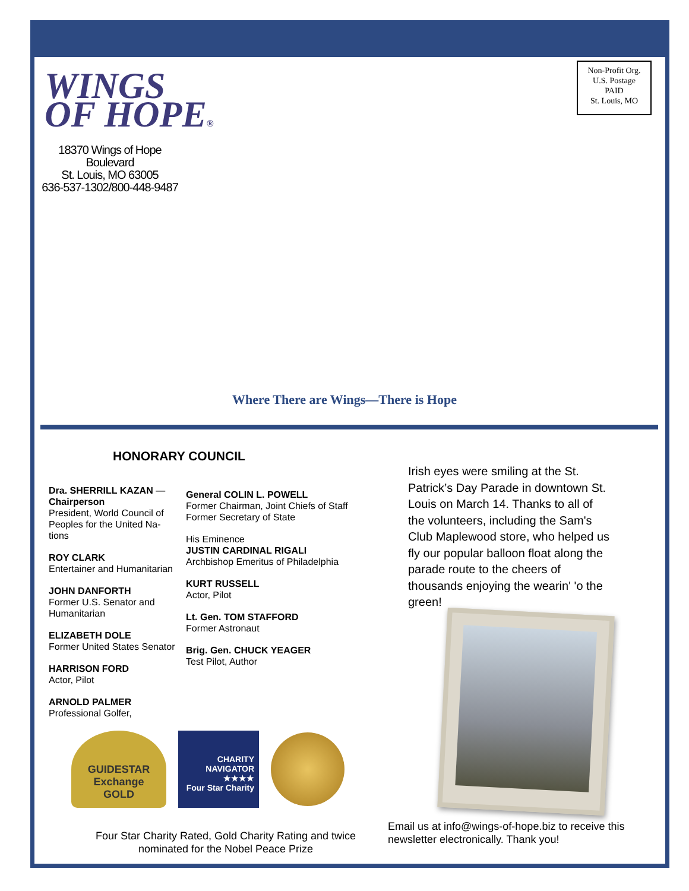WINGS
OF HOPE®
18370 Wings of Hope Boulevard
St. Louis, MO 63005
636-537-1302/800-448-9487
Non-Profit Org.
U.S. Postage
PAID
St. Louis, MO
Where There are Wings—There is Hope
HONORARY COUNCIL
Dra. SHERRILL KAZAN — Chairperson
President, World Council of Peoples for the United Na-tions
ROY CLARK
Entertainer and Humanitarian
JOHN DANFORTH
Former U.S. Senator and Humanitarian
ELIZABETH DOLE
Former United States Senator
HARRISON FORD
Actor, Pilot
ARNOLD PALMER
Professional Golfer,
General COLIN L. POWELL
Former Chairman, Joint Chiefs of Staff
Former Secretary of State
His Eminence
JUSTIN CARDINAL RIGALI
Archbishop Emeritus of Philadelphia
KURT RUSSELL
Actor, Pilot
Lt. Gen. TOM STAFFORD
Former Astronaut
Brig. Gen. CHUCK YEAGER
Test Pilot, Author
Irish eyes were smiling at the St. Patrick’s Day Parade in downtown St. Louis on March 14. Thanks to all of the volunteers, including the Sam's Club Maplewood store, who helped us fly our popular balloon float along the parade route to the cheers of thousands enjoying the wearin' 'o the green!
GUIDESTAR
Exchange
GOLD
CHARITY
NAVIGATOR
★★★★
Four Star Charity
Four Star Charity Rated, Gold Charity Rating and twice nominated for the Nobel Peace Prize
Email us at info@wings-of-hope.biz to receive this newsletter electronically. Thank you!